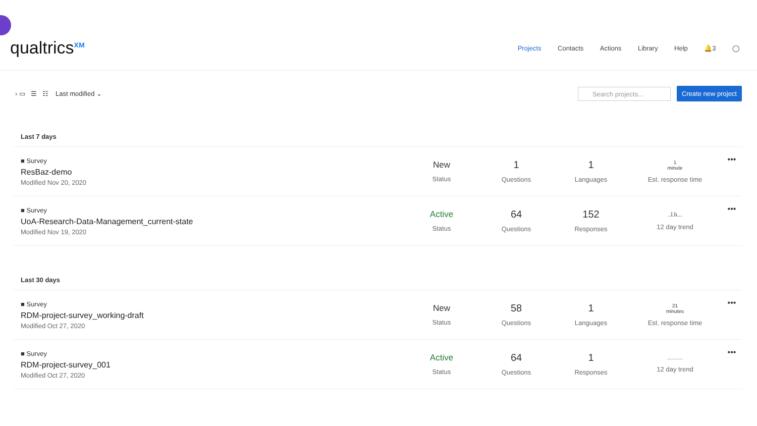qualtrics<sup>XM</sup>
Projects Contacts Actions Library Help 🔔3 ◯
› ▭ ☰ ☷ Last modified ⌄
Search projects...
Create new project
Last 7 days
■ Survey
ResBaz-demo
Modified Nov 20, 2020
New
Status
1
Questions
1
Languages
1
minute
Est. response time
•••
■ Survey
UoA-Research-Data-Management_current-state
Modified Nov 19, 2020
Active
Status
64
Questions
152
Responses
..l.lı...
12 day trend
•••
Last 30 days
■ Survey
RDM-project-survey_working-draft
Modified Oct 27, 2020
New
Status
58
Questions
1
Languages
21
minutes
Est. response time
•••
■ Survey
RDM-project-survey_001
Modified Oct 27, 2020
Active
Status
64
Questions
1
Responses
...........
12 day trend
•••